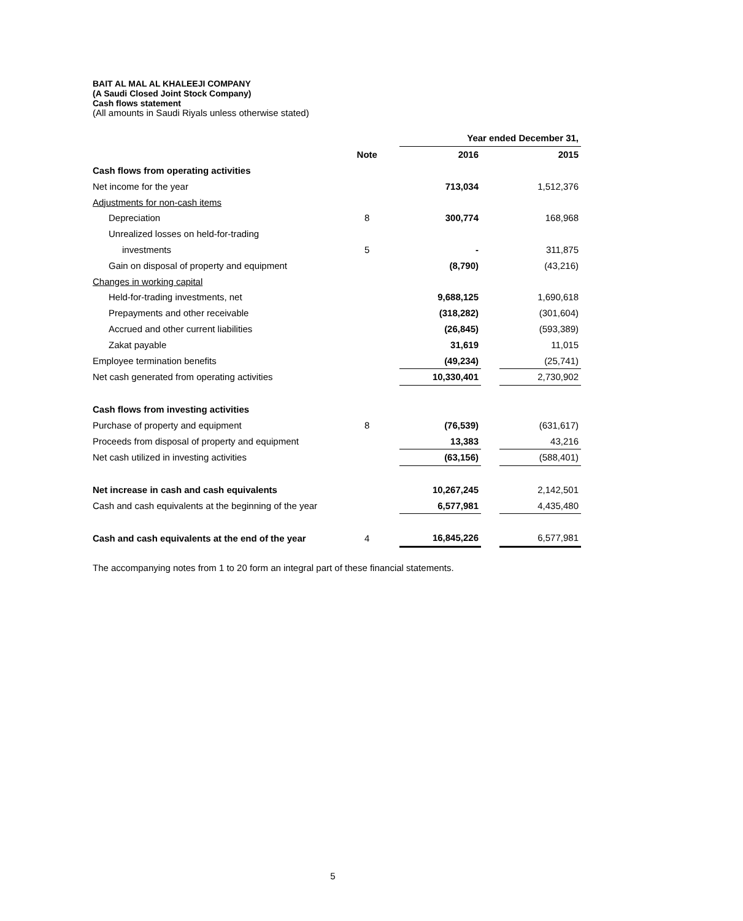BAIT AL MAL AL KHALEEJI COMPANY
(A Saudi Closed Joint Stock Company)
Cash flows statement
(All amounts in Saudi Riyals unless otherwise stated)
| | | | Year ended December 31, | | |
| | Note | | 2016 | | 2015 |
| Cash flows from operating activities | | | | | |
| Net income for the year | | | 713,034 | | 1,512,376 |
| Adjustments for non-cash items | | | | | |
| Depreciation | 8 | | 300,774 | | 168,968 |
| Unrealized losses on held-for-trading | | | | | |
| investments | 5 | | - | | 311,875 |
| Gain on disposal of property and equipment | | | (8,790) | | (43,216) |
| Changes in working capital | | | | | |
| Held-for-trading investments, net | | | 9,688,125 | | 1,690,618 |
| Prepayments and other receivable | | | (318,282) | | (301,604) |
| Accrued and other current liabilities | | | (26,845) | | (593,389) |
| Zakat payable | | | 31,619 | | 11,015 |
| Employee termination benefits | | | (49,234) | | (25,741) |
| Net cash generated from operating activities | | | 10,330,401 | | 2,730,902 |
| Cash flows from investing activities | | | | | |
| Purchase of property and equipment | 8 | | (76,539) | | (631,617) |
| Proceeds from disposal of property and equipment | | | 13,383 | | 43,216 |
| Net cash utilized in investing activities | | | (63,156) | | (588,401) |
| Net increase in cash and cash equivalents | | | 10,267,245 | | 2,142,501 |
| Cash and cash equivalents at the beginning of the year | | | 6,577,981 | | 4,435,480 |
| Cash and cash equivalents at the end of the year | 4 | | 16,845,226 | | 6,577,981 |
The accompanying notes from 1 to 20 form an integral part of these financial statements.
5